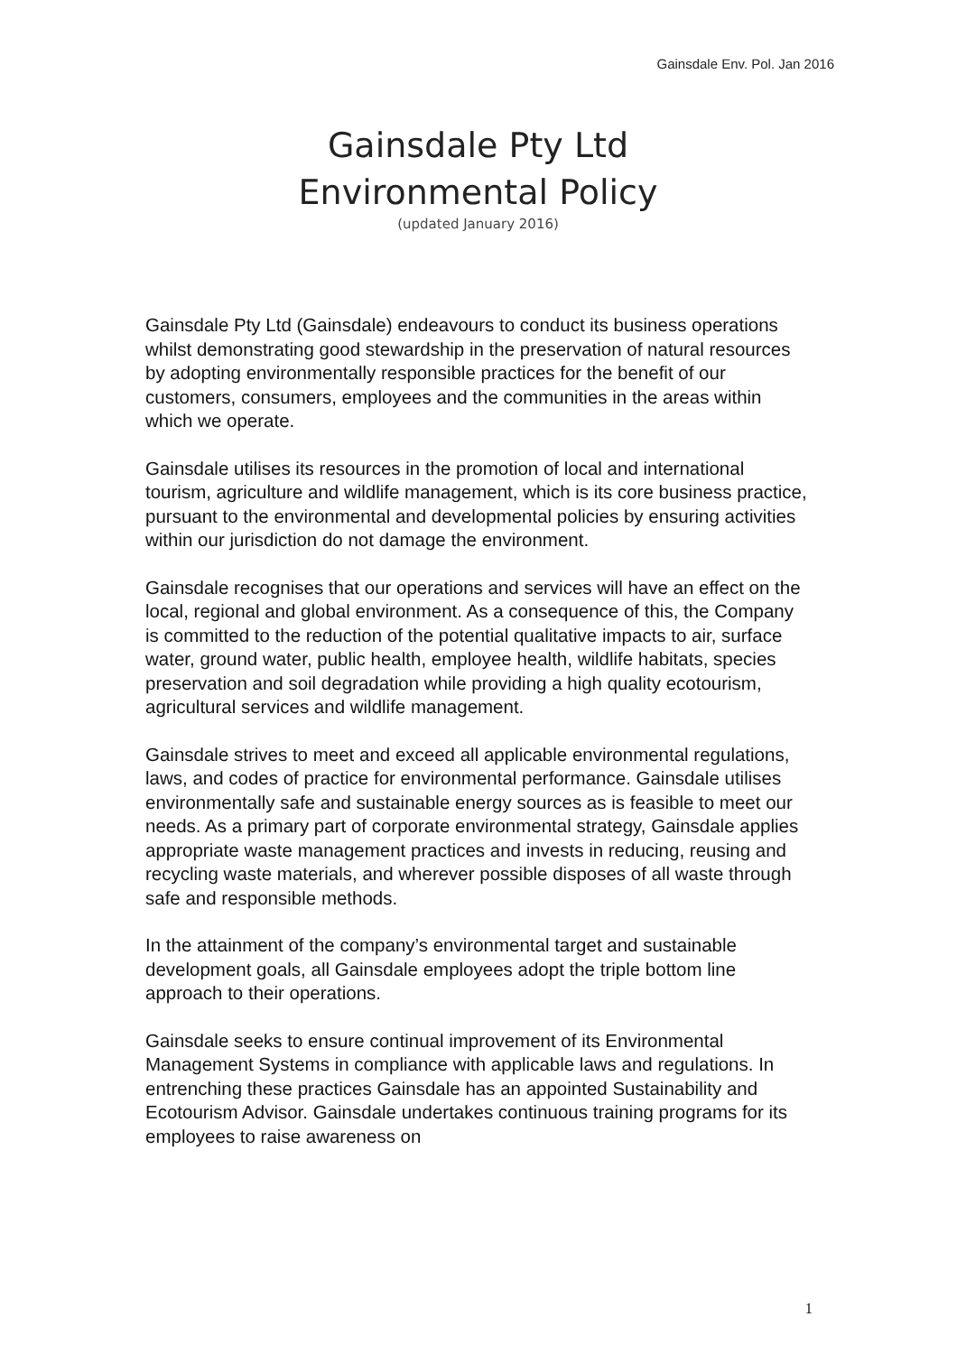Gainsdale Env. Pol. Jan 2016
Gainsdale Pty Ltd
Environmental Policy
(updated January 2016)
Gainsdale Pty Ltd (Gainsdale) endeavours to conduct its business operations whilst demonstrating good stewardship in the preservation of natural resources by adopting environmentally responsible practices for the benefit of our customers, consumers, employees and the communities in the areas within which we operate.
Gainsdale utilises its resources in the promotion of local and international tourism, agriculture and wildlife management, which is its core business practice, pursuant to the environmental and developmental policies by ensuring activities within our jurisdiction do not damage the environment.
Gainsdale recognises that our operations and services will have an effect on the local, regional and global environment. As a consequence of this, the Company is committed to the reduction of the potential qualitative impacts to air, surface water, ground water, public health, employee health, wildlife habitats, species preservation and soil degradation while providing a high quality ecotourism, agricultural services and wildlife management.
Gainsdale strives to meet and exceed all applicable environmental regulations, laws, and codes of practice for environmental performance. Gainsdale utilises environmentally safe and sustainable energy sources as is feasible to meet our needs. As a primary part of corporate environmental strategy, Gainsdale applies appropriate waste management practices and invests in reducing, reusing and recycling waste materials, and wherever possible disposes of all waste through safe and responsible methods.
In the attainment of the company’s environmental target and sustainable development goals, all Gainsdale employees adopt the triple bottom line approach to their operations.
Gainsdale seeks to ensure continual improvement of its Environmental Management Systems in compliance with applicable laws and regulations. In entrenching these practices Gainsdale has an appointed Sustainability and Ecotourism Advisor. Gainsdale undertakes continuous training programs for its employees to raise awareness on
1